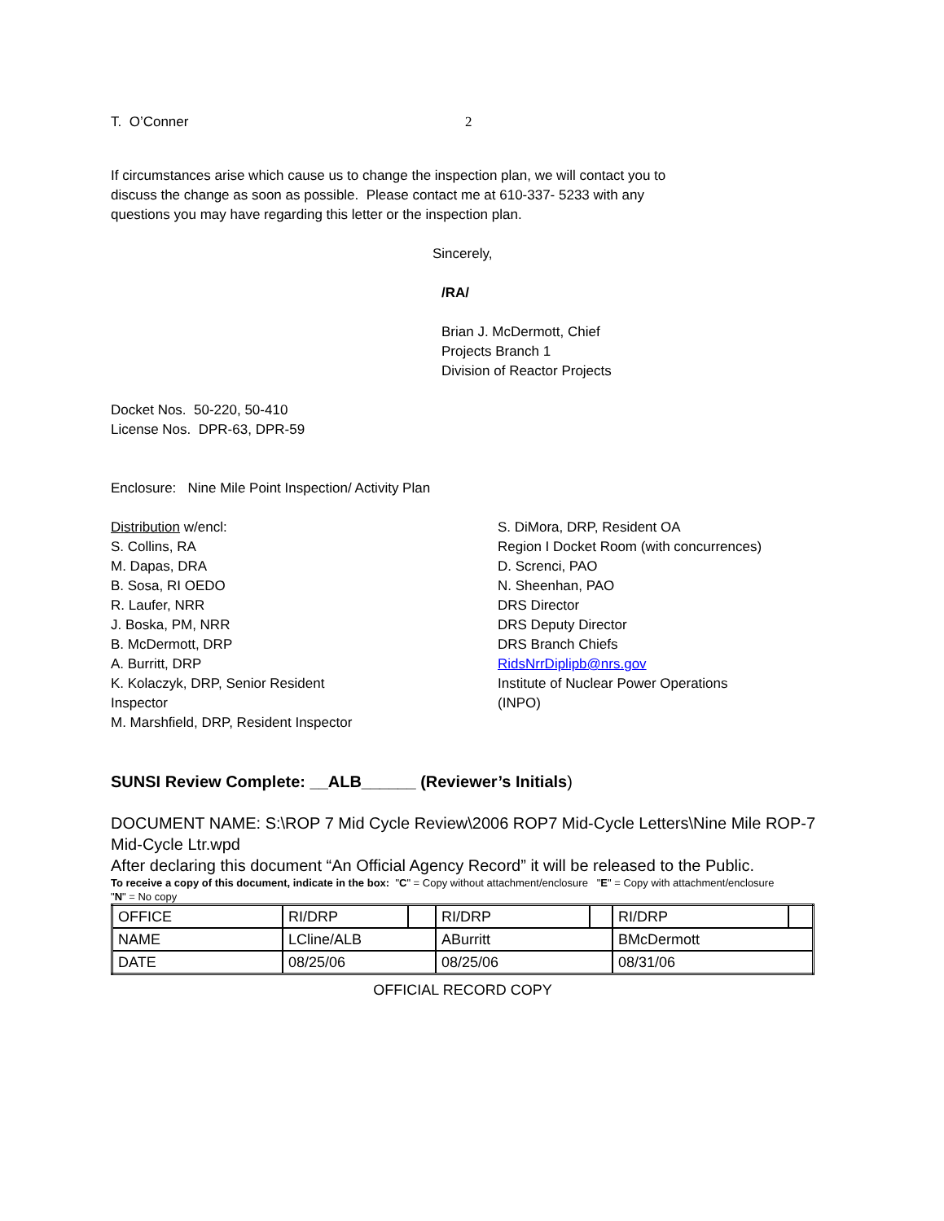T. O’Conner 2
If circumstances arise which cause us to change the inspection plan, we will contact you to
discuss the change as soon as possible. Please contact me at 610-337- 5233 with any
questions you may have regarding this letter or the inspection plan.
Sincerely,
/RA/
Brian J. McDermott, Chief
Projects Branch 1
Division of Reactor Projects
Docket Nos. 50-220, 50-410
License Nos. DPR-63, DPR-59
Enclosure: Nine Mile Point Inspection/ Activity Plan
Distribution w/encl:
S. Collins, RA
M. Dapas, DRA
B. Sosa, RI OEDO
R. Laufer, NRR
J. Boska, PM, NRR
B. McDermott, DRP
A. Burritt, DRP
K. Kolaczyk, DRP, Senior Resident
Inspector
M. Marshfield, DRP, Resident Inspector
S. DiMora, DRP, Resident OA
Region I Docket Room (with concurrences)
D. Screnci, PAO
N. Sheenhan, PAO
DRS Director
DRS Deputy Director
DRS Branch Chiefs
RidsNrrDiplipb@nrs.gov
Institute of Nuclear Power Operations
(INPO)
SUNSI Review Complete: __ALB______ (Reviewer’s Initials)
DOCUMENT NAME: S:\ROP 7 Mid Cycle Review\2006 ROP7 Mid-Cycle Letters\Nine Mile ROP-7
Mid-Cycle Ltr.wpd
After declaring this document “An Official Agency Record” it will be released to the Public.
To receive a copy of this document, indicate in the box: "C" = Copy without attachment/enclosure "E" = Copy with attachment/enclosure
"N" = No copy
| OFFICE | RI/DRP | | RI/DRP | | RI/DRP | |
| NAME | LCline/ALB | | ABurritt | | BMcDermott | |
| DATE | 08/25/06 | | 08/25/06 | | 08/31/06 | |
OFFICIAL RECORD COPY